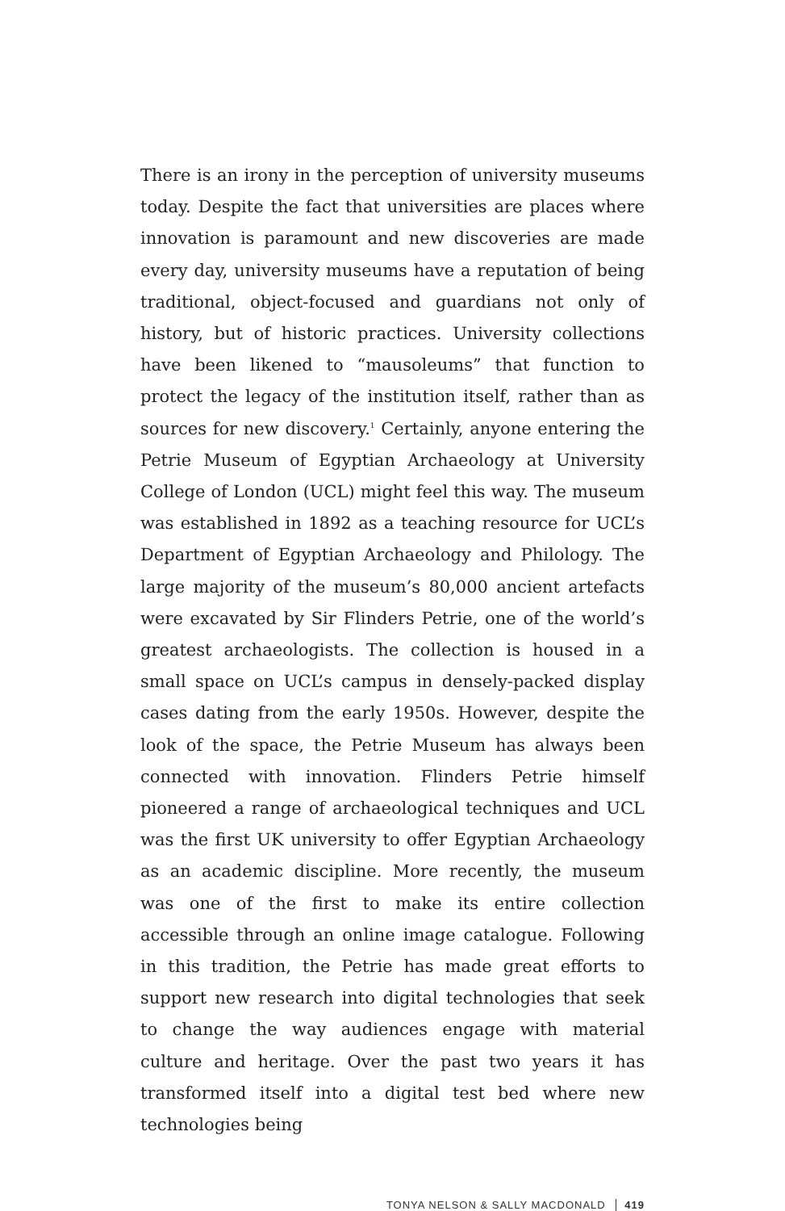There is an irony in the perception of university museums today. Despite the fact that universities are places where innovation is paramount and new discoveries are made every day, university museums have a reputation of being traditional, object-focused and guardians not only of history, but of historic practices. University collections have been likened to “mausoleums” that function to protect the legacy of the institution itself, rather than as sources for new discovery.<sup>1</sup> Certainly, anyone entering the Petrie Museum of Egyptian Archaeology at University College of London (UCL) might feel this way. The museum was established in 1892 as a teaching resource for UCL’s Department of Egyptian Archaeology and Philology. The large majority of the museum’s 80,000 ancient artefacts were excavated by Sir Flinders Petrie, one of the world’s greatest archaeologists. The collection is housed in a small space on UCL’s campus in densely-packed display cases dating from the early 1950s. However, despite the look of the space, the Petrie Museum has always been connected with innovation. Flinders Petrie himself pioneered a range of archaeological techniques and UCL was the first UK university to offer Egyptian Archaeology as an academic discipline. More recently, the museum was one of the first to make its entire collection accessible through an online image catalogue. Following in this tradition, the Petrie has made great efforts to support new research into digital technologies that seek to change the way audiences engage with material culture and heritage. Over the past two years it has transformed itself into a digital test bed where new technologies being
TONYA NELSON & SALLY MACDONALD 419